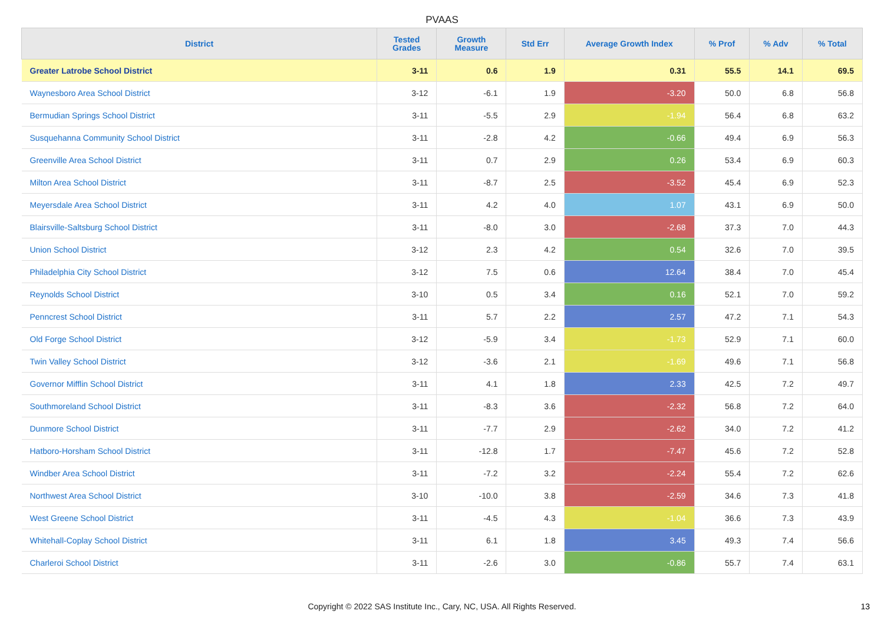PVAAS
| District | Tested Grades | Growth Measure | Std Err | Average Growth Index | % Prof | % Adv | % Total |
| --- | --- | --- | --- | --- | --- | --- | --- |
| Greater Latrobe School District | 3-11 | 0.6 | 1.9 | 0.31 | 55.5 | 14.1 | 69.5 |
| Waynesboro Area School District | 3-12 | -6.1 | 1.9 | -3.20 | 50.0 | 6.8 | 56.8 |
| Bermudian Springs School District | 3-11 | -5.5 | 2.9 | -1.94 | 56.4 | 6.8 | 63.2 |
| Susquehanna Community School District | 3-11 | -2.8 | 4.2 | -0.66 | 49.4 | 6.9 | 56.3 |
| Greenville Area School District | 3-11 | 0.7 | 2.9 | 0.26 | 53.4 | 6.9 | 60.3 |
| Milton Area School District | 3-11 | -8.7 | 2.5 | -3.52 | 45.4 | 6.9 | 52.3 |
| Meyersdale Area School District | 3-11 | 4.2 | 4.0 | 1.07 | 43.1 | 6.9 | 50.0 |
| Blairsville-Saltsburg School District | 3-11 | -8.0 | 3.0 | -2.68 | 37.3 | 7.0 | 44.3 |
| Union School District | 3-12 | 2.3 | 4.2 | 0.54 | 32.6 | 7.0 | 39.5 |
| Philadelphia City School District | 3-12 | 7.5 | 0.6 | 12.64 | 38.4 | 7.0 | 45.4 |
| Reynolds School District | 3-10 | 0.5 | 3.4 | 0.16 | 52.1 | 7.0 | 59.2 |
| Penncrest School District | 3-11 | 5.7 | 2.2 | 2.57 | 47.2 | 7.1 | 54.3 |
| Old Forge School District | 3-12 | -5.9 | 3.4 | -1.73 | 52.9 | 7.1 | 60.0 |
| Twin Valley School District | 3-12 | -3.6 | 2.1 | -1.69 | 49.6 | 7.1 | 56.8 |
| Governor Mifflin School District | 3-11 | 4.1 | 1.8 | 2.33 | 42.5 | 7.2 | 49.7 |
| Southmoreland School District | 3-11 | -8.3 | 3.6 | -2.32 | 56.8 | 7.2 | 64.0 |
| Dunmore School District | 3-11 | -7.7 | 2.9 | -2.62 | 34.0 | 7.2 | 41.2 |
| Hatboro-Horsham School District | 3-11 | -12.8 | 1.7 | -7.47 | 45.6 | 7.2 | 52.8 |
| Windber Area School District | 3-11 | -7.2 | 3.2 | -2.24 | 55.4 | 7.2 | 62.6 |
| Northwest Area School District | 3-10 | -10.0 | 3.8 | -2.59 | 34.6 | 7.3 | 41.8 |
| West Greene School District | 3-11 | -4.5 | 4.3 | -1.04 | 36.6 | 7.3 | 43.9 |
| Whitehall-Coplay School District | 3-11 | 6.1 | 1.8 | 3.45 | 49.3 | 7.4 | 56.6 |
| Charleroi School District | 3-11 | -2.6 | 3.0 | -0.86 | 55.7 | 7.4 | 63.1 |
Copyright © 2022 SAS Institute Inc., Cary, NC, USA. All Rights Reserved. 13